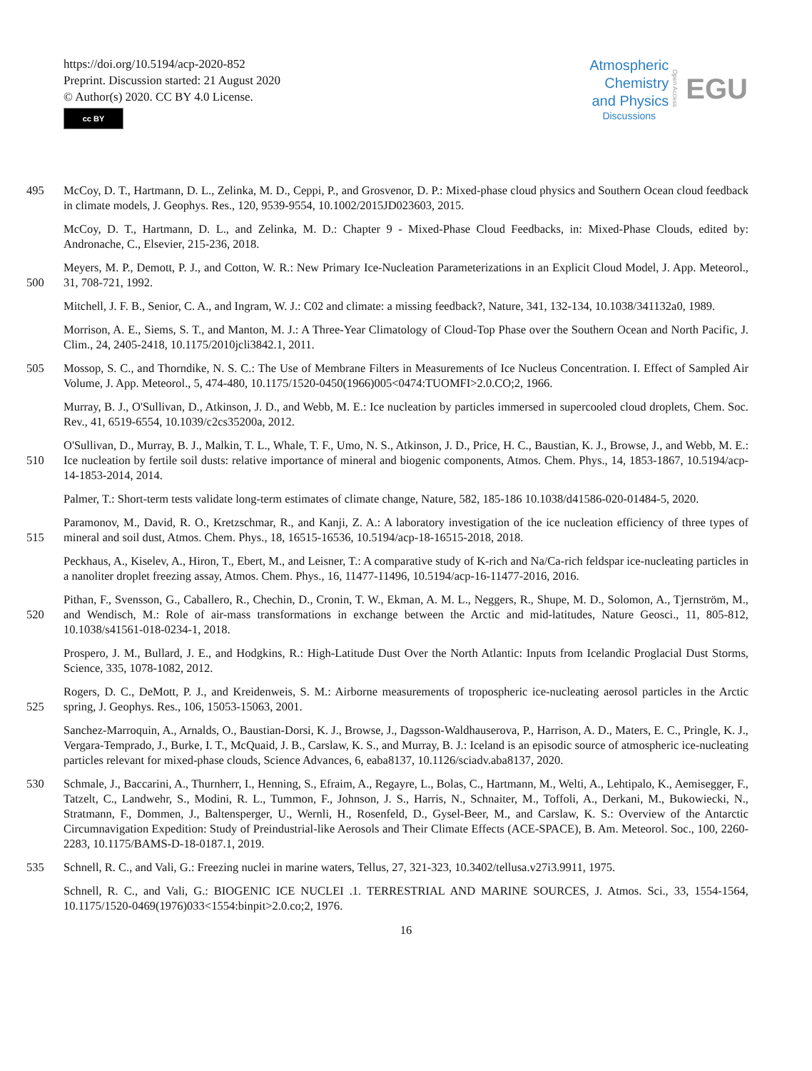https://doi.org/10.5194/acp-2020-852
Preprint. Discussion started: 21 August 2020
© Author(s) 2020. CC BY 4.0 License.
cc BY
Atmospheric
Chemistry
and Physics
Discussions
Open Access EGU
495 McCoy, D. T., Hartmann, D. L., Zelinka, M. D., Ceppi, P., and Grosvenor, D. P.: Mixed-phase cloud physics and Southern Ocean cloud feedback in climate models, J. Geophys. Res., 120, 9539-9554, 10.1002/2015JD023603, 2015.
McCoy, D. T., Hartmann, D. L., and Zelinka, M. D.: Chapter 9 - Mixed-Phase Cloud Feedbacks, in: Mixed-Phase Clouds, edited by: Andronache, C., Elsevier, 215-236, 2018.
500 Meyers, M. P., Demott, P. J., and Cotton, W. R.: New Primary Ice-Nucleation Parameterizations in an Explicit Cloud Model, J. App. Meteorol., 31, 708-721, 1992.
Mitchell, J. F. B., Senior, C. A., and Ingram, W. J.: C02 and climate: a missing feedback?, Nature, 341, 132-134, 10.1038/341132a0, 1989.
Morrison, A. E., Siems, S. T., and Manton, M. J.: A Three-Year Climatology of Cloud-Top Phase over the Southern Ocean and North Pacific, J. Clim., 24, 2405-2418, 10.1175/2010jcli3842.1, 2011.
505 Mossop, S. C., and Thorndike, N. S. C.: The Use of Membrane Filters in Measurements of Ice Nucleus Concentration. I. Effect of Sampled Air Volume, J. App. Meteorol., 5, 474-480, 10.1175/1520-0450(1966)005<0474:TUOMFI>2.0.CO;2, 1966.
Murray, B. J., O'Sullivan, D., Atkinson, J. D., and Webb, M. E.: Ice nucleation by particles immersed in supercooled cloud droplets, Chem. Soc. Rev., 41, 6519-6554, 10.1039/c2cs35200a, 2012.
510 O'Sullivan, D., Murray, B. J., Malkin, T. L., Whale, T. F., Umo, N. S., Atkinson, J. D., Price, H. C., Baustian, K. J., Browse, J., and Webb, M. E.: Ice nucleation by fertile soil dusts: relative importance of mineral and biogenic components, Atmos. Chem. Phys., 14, 1853-1867, 10.5194/acp-14-1853-2014, 2014.
Palmer, T.: Short-term tests validate long-term estimates of climate change, Nature, 582, 185-186 10.1038/d41586-020-01484-5, 2020.
515 Paramonov, M., David, R. O., Kretzschmar, R., and Kanji, Z. A.: A laboratory investigation of the ice nucleation efficiency of three types of mineral and soil dust, Atmos. Chem. Phys., 18, 16515-16536, 10.5194/acp-18-16515-2018, 2018.
Peckhaus, A., Kiselev, A., Hiron, T., Ebert, M., and Leisner, T.: A comparative study of K-rich and Na/Ca-rich feldspar ice-nucleating particles in a nanoliter droplet freezing assay, Atmos. Chem. Phys., 16, 11477-11496, 10.5194/acp-16-11477-2016, 2016.
520 Pithan, F., Svensson, G., Caballero, R., Chechin, D., Cronin, T. W., Ekman, A. M. L., Neggers, R., Shupe, M. D., Solomon, A., Tjernström, M., and Wendisch, M.: Role of air-mass transformations in exchange between the Arctic and mid-latitudes, Nature Geosci., 11, 805-812, 10.1038/s41561-018-0234-1, 2018.
Prospero, J. M., Bullard, J. E., and Hodgkins, R.: High-Latitude Dust Over the North Atlantic: Inputs from Icelandic Proglacial Dust Storms, Science, 335, 1078-1082, 2012.
525 Rogers, D. C., DeMott, P. J., and Kreidenweis, S. M.: Airborne measurements of tropospheric ice-nucleating aerosol particles in the Arctic spring, J. Geophys. Res., 106, 15053-15063, 2001.
Sanchez-Marroquin, A., Arnalds, O., Baustian-Dorsi, K. J., Browse, J., Dagsson-Waldhauserova, P., Harrison, A. D., Maters, E. C., Pringle, K. J., Vergara-Temprado, J., Burke, I. T., McQuaid, J. B., Carslaw, K. S., and Murray, B. J.: Iceland is an episodic source of atmospheric ice-nucleating particles relevant for mixed-phase clouds, Science Advances, 6, eaba8137, 10.1126/sciadv.aba8137, 2020.
530 Schmale, J., Baccarini, A., Thurnherr, I., Henning, S., Efraim, A., Regayre, L., Bolas, C., Hartmann, M., Welti, A., Lehtipalo, K., Aemisegger, F., Tatzelt, C., Landwehr, S., Modini, R. L., Tummon, F., Johnson, J. S., Harris, N., Schnaiter, M., Toffoli, A., Derkani, M., Bukowiecki, N., Stratmann, F., Dommen, J., Baltensperger, U., Wernli, H., Rosenfeld, D., Gysel-Beer, M., and Carslaw, K. S.: Overview of the Antarctic Circumnavigation Expedition: Study of Preindustrial-like Aerosols and Their Climate Effects (ACE-SPACE), B. Am. Meteorol. Soc., 100, 2260-2283, 10.1175/BAMS-D-18-0187.1, 2019.
535 Schnell, R. C., and Vali, G.: Freezing nuclei in marine waters, Tellus, 27, 321-323, 10.3402/tellusa.v27i3.9911, 1975.
Schnell, R. C., and Vali, G.: BIOGENIC ICE NUCLEI .1. TERRESTRIAL AND MARINE SOURCES, J. Atmos. Sci., 33, 1554-1564, 10.1175/1520-0469(1976)033<1554:binpit>2.0.co;2, 1976.
16